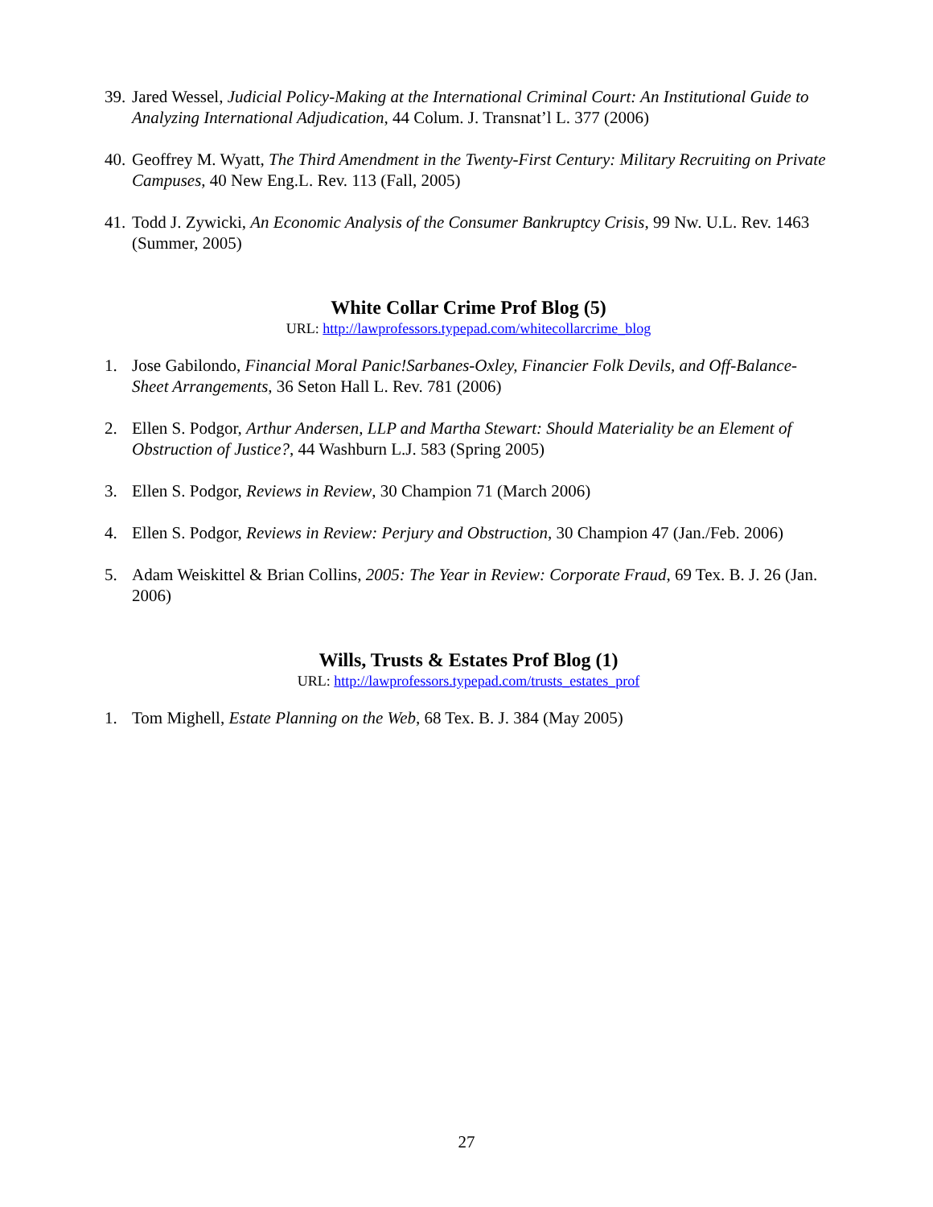39. Jared Wessel, Judicial Policy-Making at the International Criminal Court: An Institutional Guide to Analyzing International Adjudication, 44 Colum. J. Transnat’l L. 377 (2006)
40. Geoffrey M. Wyatt, The Third Amendment in the Twenty-First Century: Military Recruiting on Private Campuses, 40 New Eng.L. Rev. 113 (Fall, 2005)
41. Todd J. Zywicki, An Economic Analysis of the Consumer Bankruptcy Crisis, 99 Nw. U.L. Rev. 1463 (Summer, 2005)
White Collar Crime Prof Blog (5)
URL: http://lawprofessors.typepad.com/whitecollarcrime_blog
1. Jose Gabilondo, Financial Moral Panic!Sarbanes-Oxley, Financier Folk Devils, and Off-Balance-Sheet Arrangements, 36 Seton Hall L. Rev. 781 (2006)
2. Ellen S. Podgor, Arthur Andersen, LLP and Martha Stewart: Should Materiality be an Element of Obstruction of Justice?, 44 Washburn L.J. 583 (Spring 2005)
3. Ellen S. Podgor, Reviews in Review, 30 Champion 71 (March 2006)
4. Ellen S. Podgor, Reviews in Review: Perjury and Obstruction, 30 Champion 47 (Jan./Feb. 2006)
5. Adam Weiskittel & Brian Collins, 2005: The Year in Review: Corporate Fraud, 69 Tex. B. J. 26 (Jan. 2006)
Wills, Trusts & Estates Prof Blog (1)
URL: http://lawprofessors.typepad.com/trusts_estates_prof
1. Tom Mighell, Estate Planning on the Web, 68 Tex. B. J. 384 (May 2005)
27